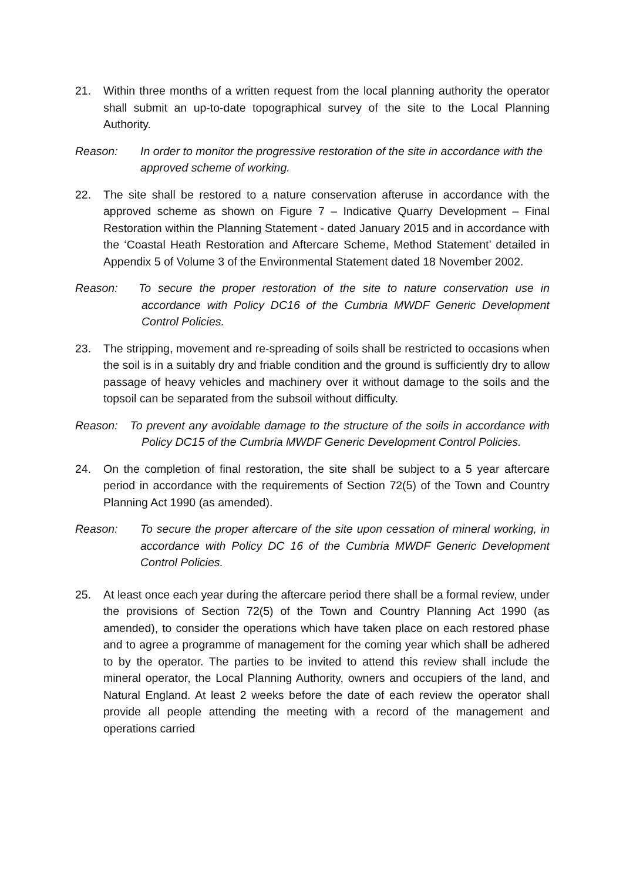21. Within three months of a written request from the local planning authority the operator shall submit an up-to-date topographical survey of the site to the Local Planning Authority.
Reason: In order to monitor the progressive restoration of the site in accordance with the approved scheme of working.
22. The site shall be restored to a nature conservation afteruse in accordance with the approved scheme as shown on Figure 7 – Indicative Quarry Development – Final Restoration within the Planning Statement - dated January 2015 and in accordance with the ‘Coastal Heath Restoration and Aftercare Scheme, Method Statement’ detailed in Appendix 5 of Volume 3 of the Environmental Statement dated 18 November 2002.
Reason: To secure the proper restoration of the site to nature conservation use in accordance with Policy DC16 of the Cumbria MWDF Generic Development Control Policies.
23. The stripping, movement and re-spreading of soils shall be restricted to occasions when the soil is in a suitably dry and friable condition and the ground is sufficiently dry to allow passage of heavy vehicles and machinery over it without damage to the soils and the topsoil can be separated from the subsoil without difficulty.
Reason: To prevent any avoidable damage to the structure of the soils in accordance with Policy DC15 of the Cumbria MWDF Generic Development Control Policies.
24. On the completion of final restoration, the site shall be subject to a 5 year aftercare period in accordance with the requirements of Section 72(5) of the Town and Country Planning Act 1990 (as amended).
Reason: To secure the proper aftercare of the site upon cessation of mineral working, in accordance with Policy DC 16 of the Cumbria MWDF Generic Development Control Policies.
25. At least once each year during the aftercare period there shall be a formal review, under the provisions of Section 72(5) of the Town and Country Planning Act 1990 (as amended), to consider the operations which have taken place on each restored phase and to agree a programme of management for the coming year which shall be adhered to by the operator. The parties to be invited to attend this review shall include the mineral operator, the Local Planning Authority, owners and occupiers of the land, and Natural England. At least 2 weeks before the date of each review the operator shall provide all people attending the meeting with a record of the management and operations carried